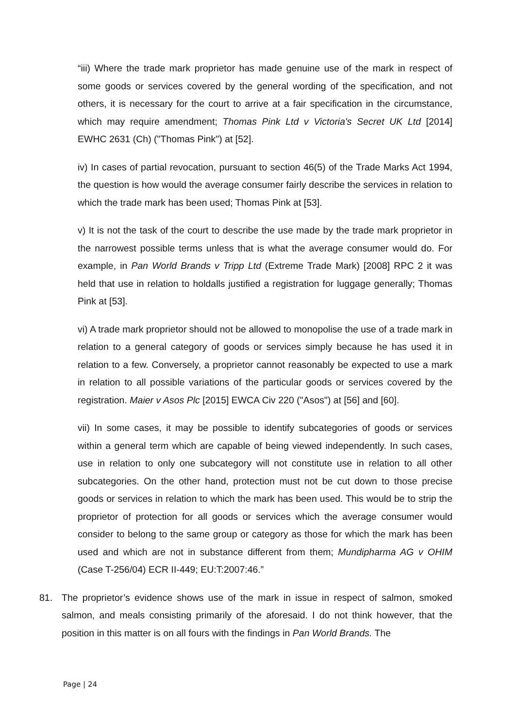“iii) Where the trade mark proprietor has made genuine use of the mark in respect of some goods or services covered by the general wording of the specification, and not others, it is necessary for the court to arrive at a fair specification in the circumstance, which may require amendment; Thomas Pink Ltd v Victoria's Secret UK Ltd [2014] EWHC 2631 (Ch) ("Thomas Pink") at [52].
iv) In cases of partial revocation, pursuant to section 46(5) of the Trade Marks Act 1994, the question is how would the average consumer fairly describe the services in relation to which the trade mark has been used; Thomas Pink at [53].
v) It is not the task of the court to describe the use made by the trade mark proprietor in the narrowest possible terms unless that is what the average consumer would do. For example, in Pan World Brands v Tripp Ltd (Extreme Trade Mark) [2008] RPC 2 it was held that use in relation to holdalls justified a registration for luggage generally; Thomas Pink at [53].
vi) A trade mark proprietor should not be allowed to monopolise the use of a trade mark in relation to a general category of goods or services simply because he has used it in relation to a few. Conversely, a proprietor cannot reasonably be expected to use a mark in relation to all possible variations of the particular goods or services covered by the registration. Maier v Asos Plc [2015] EWCA Civ 220 ("Asos") at [56] and [60].
vii) In some cases, it may be possible to identify subcategories of goods or services within a general term which are capable of being viewed independently. In such cases, use in relation to only one subcategory will not constitute use in relation to all other subcategories. On the other hand, protection must not be cut down to those precise goods or services in relation to which the mark has been used. This would be to strip the proprietor of protection for all goods or services which the average consumer would consider to belong to the same group or category as those for which the mark has been used and which are not in substance different from them; Mundipharma AG v OHIM (Case T-256/04) ECR II-449; EU:T:2007:46.”
81. The proprietor’s evidence shows use of the mark in issue in respect of salmon, smoked salmon, and meals consisting primarily of the aforesaid. I do not think however, that the position in this matter is on all fours with the findings in Pan World Brands. The
Page | 24